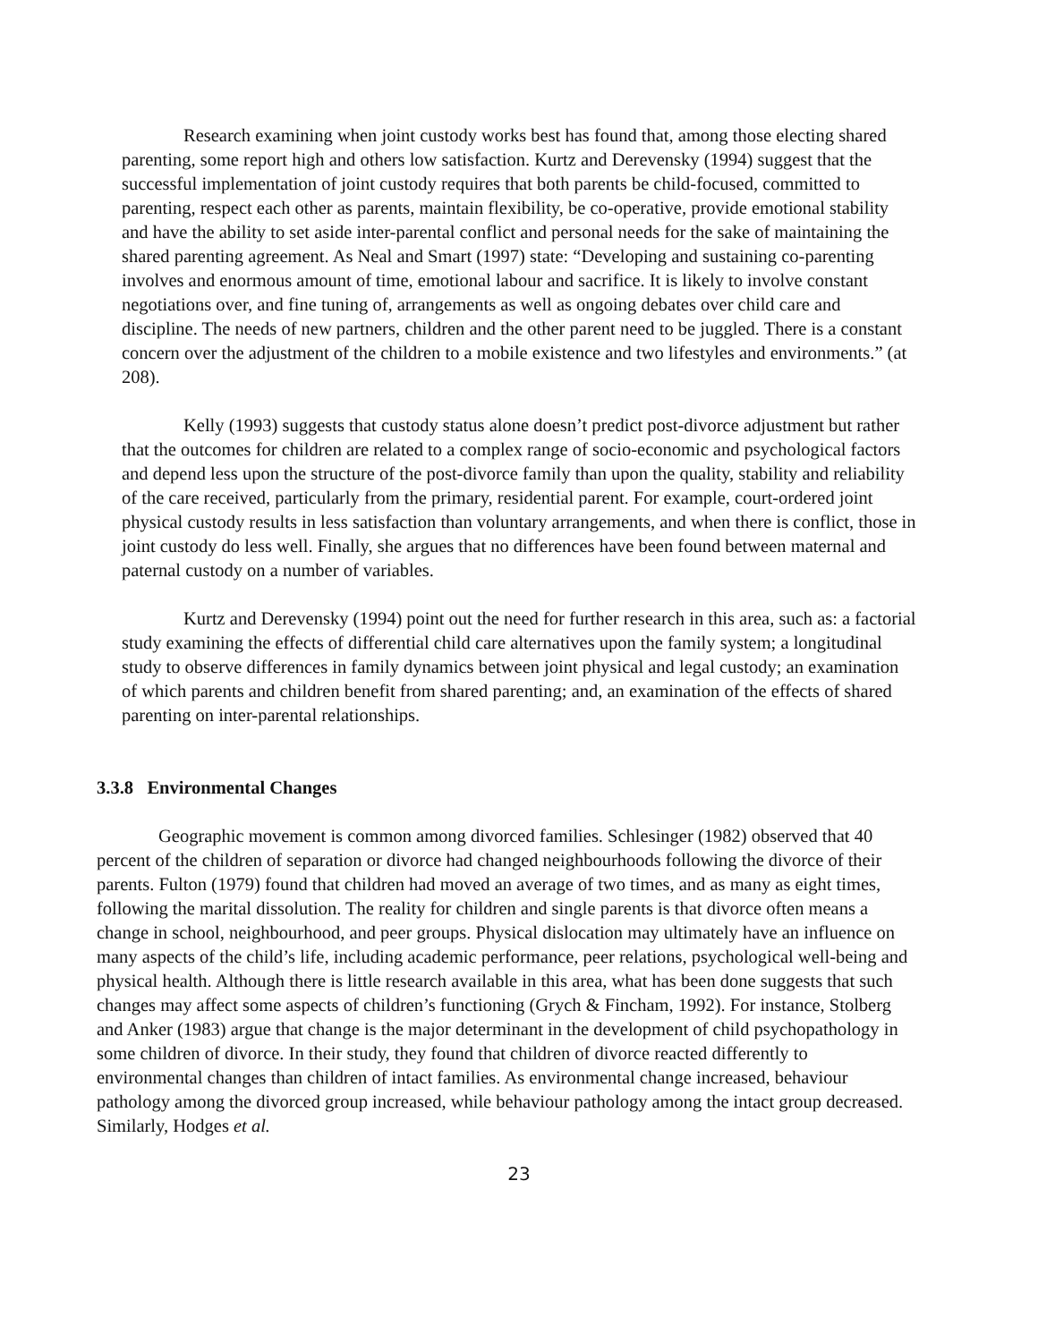Research examining when joint custody works best has found that, among those electing shared parenting, some report high and others low satisfaction. Kurtz and Derevensky (1994) suggest that the successful implementation of joint custody requires that both parents be child-focused, committed to parenting, respect each other as parents, maintain flexibility, be co-operative, provide emotional stability and have the ability to set aside inter-parental conflict and personal needs for the sake of maintaining the shared parenting agreement. As Neal and Smart (1997) state: “Developing and sustaining co-parenting involves and enormous amount of time, emotional labour and sacrifice. It is likely to involve constant negotiations over, and fine tuning of, arrangements as well as ongoing debates over child care and discipline. The needs of new partners, children and the other parent need to be juggled. There is a constant concern over the adjustment of the children to a mobile existence and two lifestyles and environments.” (at 208).
Kelly (1993) suggests that custody status alone doesn’t predict post-divorce adjustment but rather that the outcomes for children are related to a complex range of socio-economic and psychological factors and depend less upon the structure of the post-divorce family than upon the quality, stability and reliability of the care received, particularly from the primary, residential parent. For example, court-ordered joint physical custody results in less satisfaction than voluntary arrangements, and when there is conflict, those in joint custody do less well. Finally, she argues that no differences have been found between maternal and paternal custody on a number of variables.
Kurtz and Derevensky (1994) point out the need for further research in this area, such as: a factorial study examining the effects of differential child care alternatives upon the family system; a longitudinal study to observe differences in family dynamics between joint physical and legal custody; an examination of which parents and children benefit from shared parenting; and, an examination of the effects of shared parenting on inter-parental relationships.
3.3.8 Environmental Changes
Geographic movement is common among divorced families. Schlesinger (1982) observed that 40 percent of the children of separation or divorce had changed neighbourhoods following the divorce of their parents. Fulton (1979) found that children had moved an average of two times, and as many as eight times, following the marital dissolution. The reality for children and single parents is that divorce often means a change in school, neighbourhood, and peer groups. Physical dislocation may ultimately have an influence on many aspects of the child’s life, including academic performance, peer relations, psychological well-being and physical health. Although there is little research available in this area, what has been done suggests that such changes may affect some aspects of children’s functioning (Grych & Fincham, 1992). For instance, Stolberg and Anker (1983) argue that change is the major determinant in the development of child psychopathology in some children of divorce. In their study, they found that children of divorce reacted differently to environmental changes than children of intact families. As environmental change increased, behaviour pathology among the divorced group increased, while behaviour pathology among the intact group decreased. Similarly, Hodges et al.
23